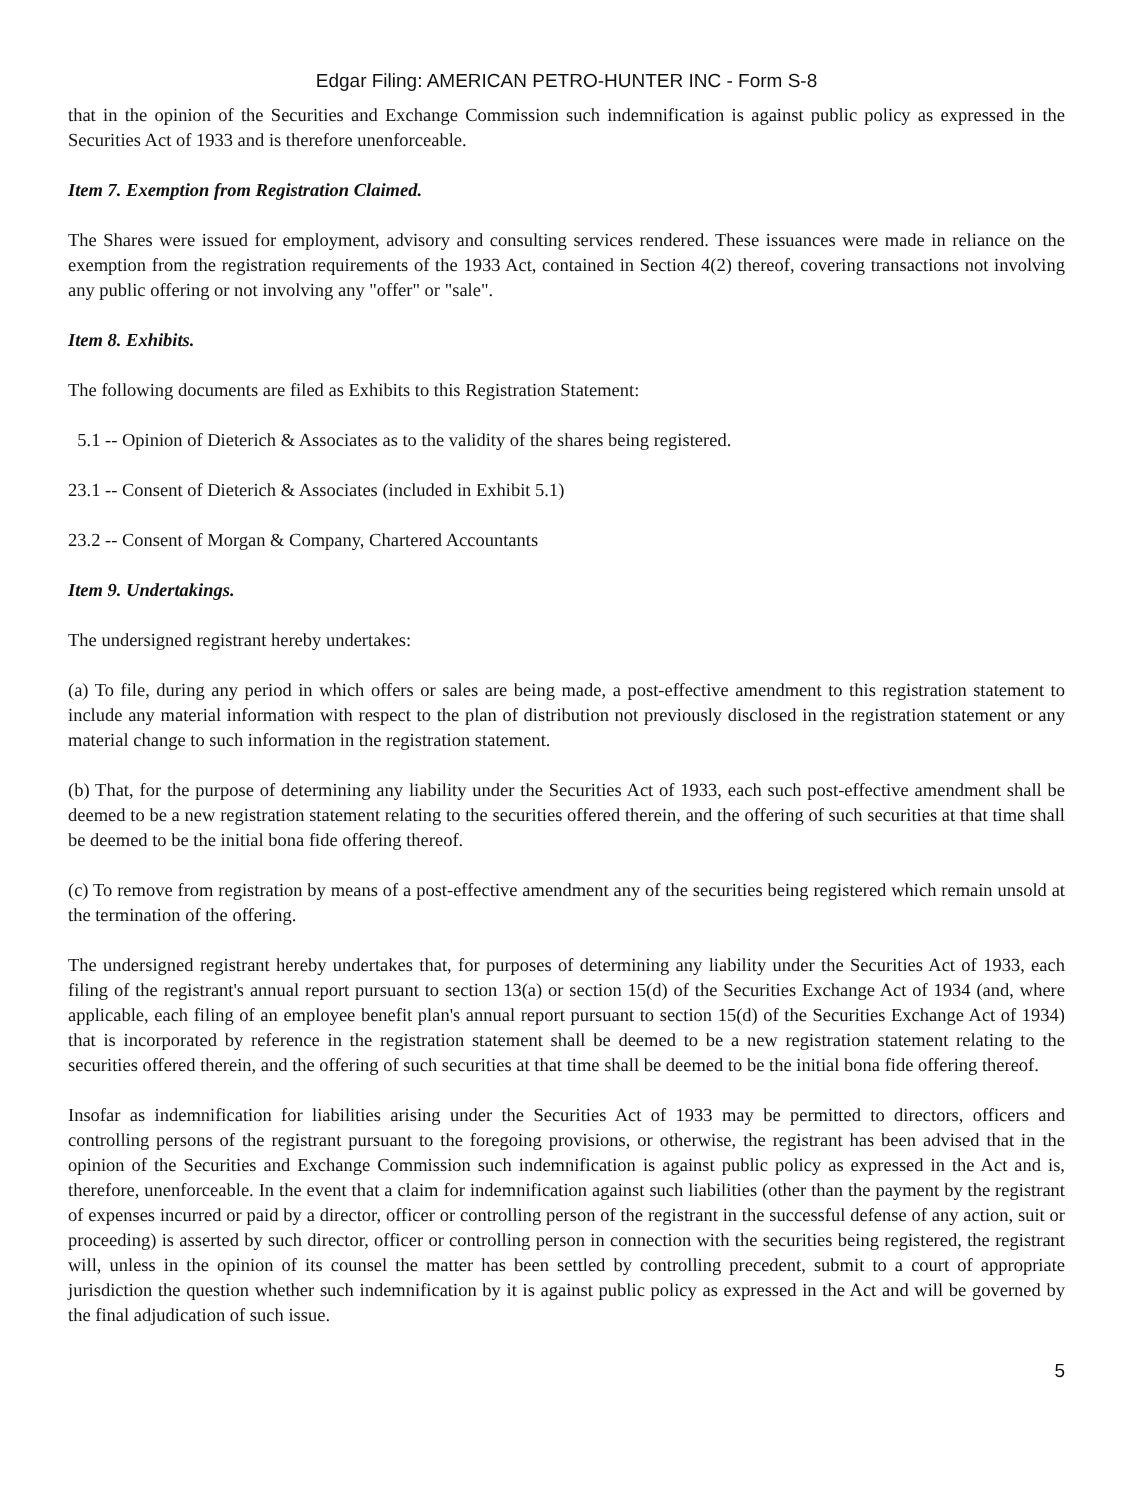Edgar Filing: AMERICAN PETRO-HUNTER INC - Form S-8
that in the opinion of the Securities and Exchange Commission such indemnification is against public policy as expressed in the Securities Act of 1933 and is therefore unenforceable.
Item 7. Exemption from Registration Claimed.
The Shares were issued for employment, advisory and consulting services rendered. These issuances were made in reliance on the exemption from the registration requirements of the 1933 Act, contained in Section 4(2) thereof, covering transactions not involving any public offering or not involving any "offer" or "sale".
Item 8. Exhibits.
The following documents are filed as Exhibits to this Registration Statement:
5.1 -- Opinion of Dieterich & Associates as to the validity of the shares being registered.
23.1 -- Consent of Dieterich & Associates (included in Exhibit 5.1)
23.2 -- Consent of Morgan & Company, Chartered Accountants
Item 9. Undertakings.
The undersigned registrant hereby undertakes:
(a) To file, during any period in which offers or sales are being made, a post-effective amendment to this registration statement to include any material information with respect to the plan of distribution not previously disclosed in the registration statement or any material change to such information in the registration statement.
(b) That, for the purpose of determining any liability under the Securities Act of 1933, each such post-effective amendment shall be deemed to be a new registration statement relating to the securities offered therein, and the offering of such securities at that time shall be deemed to be the initial bona fide offering thereof.
(c) To remove from registration by means of a post-effective amendment any of the securities being registered which remain unsold at the termination of the offering.
The undersigned registrant hereby undertakes that, for purposes of determining any liability under the Securities Act of 1933, each filing of the registrant's annual report pursuant to section 13(a) or section 15(d) of the Securities Exchange Act of 1934 (and, where applicable, each filing of an employee benefit plan's annual report pursuant to section 15(d) of the Securities Exchange Act of 1934) that is incorporated by reference in the registration statement shall be deemed to be a new registration statement relating to the securities offered therein, and the offering of such securities at that time shall be deemed to be the initial bona fide offering thereof.
Insofar as indemnification for liabilities arising under the Securities Act of 1933 may be permitted to directors, officers and controlling persons of the registrant pursuant to the foregoing provisions, or otherwise, the registrant has been advised that in the opinion of the Securities and Exchange Commission such indemnification is against public policy as expressed in the Act and is, therefore, unenforceable. In the event that a claim for indemnification against such liabilities (other than the payment by the registrant of expenses incurred or paid by a director, officer or controlling person of the registrant in the successful defense of any action, suit or proceeding) is asserted by such director, officer or controlling person in connection with the securities being registered, the registrant will, unless in the opinion of its counsel the matter has been settled by controlling precedent, submit to a court of appropriate jurisdiction the question whether such indemnification by it is against public policy as expressed in the Act and will be governed by the final adjudication of such issue.
5